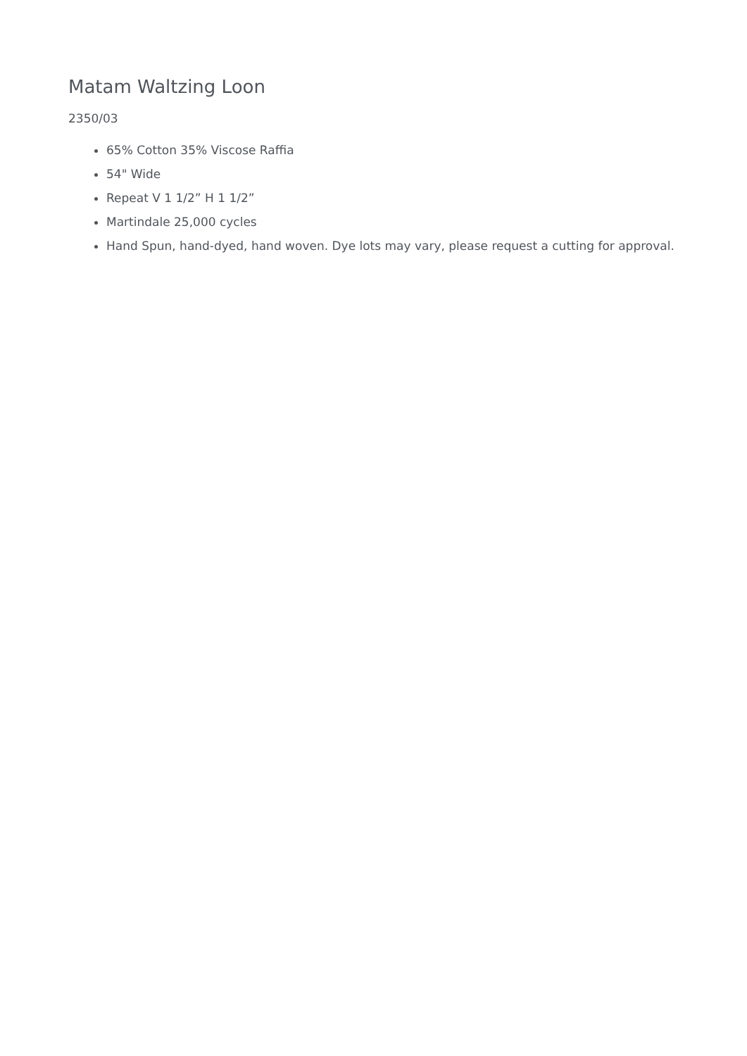Matam Waltzing Loon
2350/03
65% Cotton 35% Viscose Raffia
54" Wide
Repeat V 1 1/2” H 1 1/2”
Martindale 25,000 cycles
Hand Spun, hand-dyed, hand woven. Dye lots may vary, please request a cutting for approval.